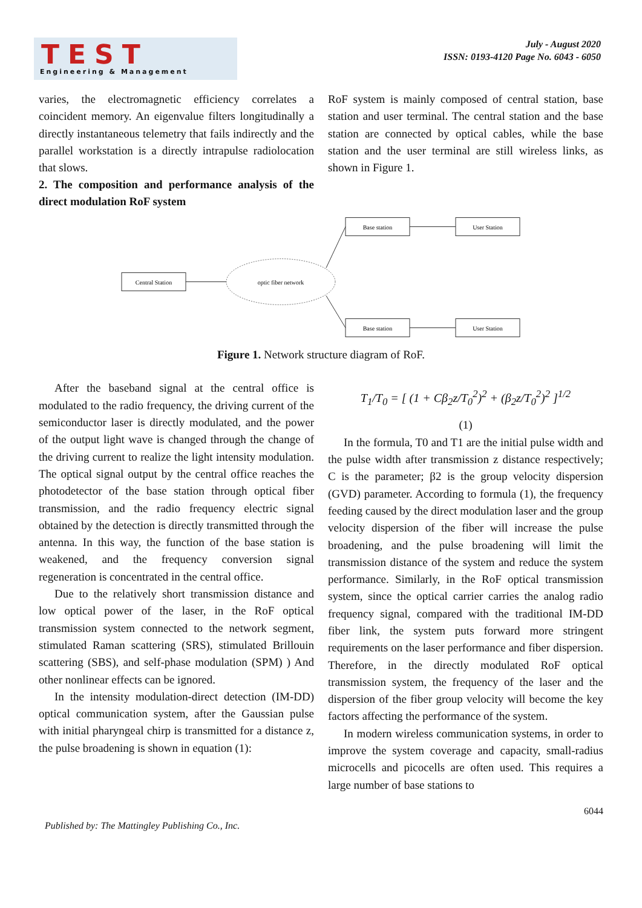TEST
Engineering & Management
July - August 2020
ISSN: 0193-4120 Page No. 6043 - 6050
varies, the electromagnetic efficiency correlates a coincident memory. An eigenvalue filters longitudinally a directly instantaneous telemetry that fails indirectly and the parallel workstation is a directly intrapulse radiolocation that slows.
2. The composition and performance analysis of the direct modulation RoF system
RoF system is mainly composed of central station, base station and user terminal. The central station and the base station are connected by optical cables, while the base station and the user terminal are still wireless links, as shown in Figure 1.
Base station
User Station
Base station
User Station
Central Station
optic fiber network
Figure 1. Network structure diagram of RoF.
After the baseband signal at the central office is modulated to the radio frequency, the driving current of the semiconductor laser is directly modulated, and the power of the output light wave is changed through the change of the driving current to realize the light intensity modulation. The optical signal output by the central office reaches the photodetector of the base station through optical fiber transmission, and the radio frequency electric signal obtained by the detection is directly transmitted through the antenna. In this way, the function of the base station is weakened, and the frequency conversion signal regeneration is concentrated in the central office.
Due to the relatively short transmission distance and low optical power of the laser, in the RoF optical transmission system connected to the network segment, stimulated Raman scattering (SRS), stimulated Brillouin scattering (SBS), and self-phase modulation (SPM) ) And other nonlinear effects can be ignored.
In the intensity modulation-direct detection (IM-DD) optical communication system, after the Gaussian pulse with initial pharyngeal chirp is transmitted for a distance z, the pulse broadening is shown in equation (1):
T<sub>1</sub>/T<sub>0</sub> = [ (1 + Cβ<sub>2</sub>z/T<sub>0</sub><sup>2</sup>)<sup>2</sup> + (β<sub>2</sub>z/T<sub>0</sub><sup>2</sup>)<sup>2</sup> ]<sup>1/2</sup>
(1)
In the formula, T0 and T1 are the initial pulse width and the pulse width after transmission z distance respectively; C is the parameter; β2 is the group velocity dispersion (GVD) parameter. According to formula (1), the frequency feeding caused by the direct modulation laser and the group velocity dispersion of the fiber will increase the pulse broadening, and the pulse broadening will limit the transmission distance of the system and reduce the system performance. Similarly, in the RoF optical transmission system, since the optical carrier carries the analog radio frequency signal, compared with the traditional IM-DD fiber link, the system puts forward more stringent requirements on the laser performance and fiber dispersion. Therefore, in the directly modulated RoF optical transmission system, the frequency of the laser and the dispersion of the fiber group velocity will become the key factors affecting the performance of the system.
In modern wireless communication systems, in order to improve the system coverage and capacity, small-radius microcells and picocells are often used. This requires a large number of base stations to
Published by: The Mattingley Publishing Co., Inc. 6044